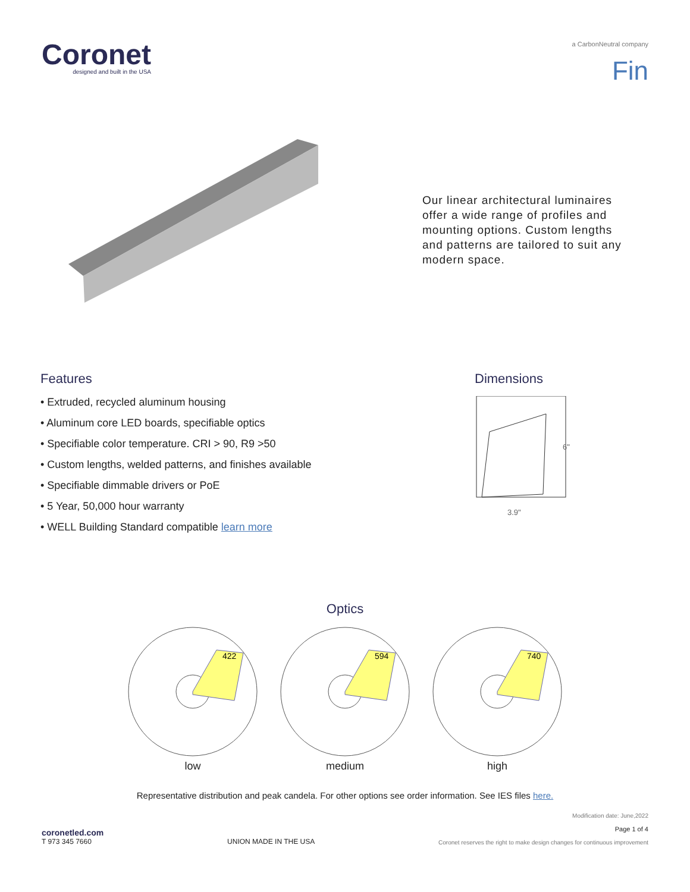Coronet
designed and built in the USA
a CarbonNeutral company
Fin
Our linear architectural luminaires offer a wide range of profiles and mounting options. Custom lengths and patterns are tailored to suit any modern space.
Features
• Extruded, recycled aluminum housing
• Aluminum core LED boards, specifiable optics
• Specifiable color temperature. CRI > 90, R9 >50
• Custom lengths, welded patterns, and finishes available
• Specifiable dimmable drivers or PoE
• 5 Year, 50,000 hour warranty
• WELL Building Standard compatible learn more
Dimensions
6"
3.9"
Optics
422
low
594
medium
740
high
Representative distribution and peak candela. For other options see order information. See IES files here.
coronetled.com
T 973 345 7660
UNION MADE IN THE USA
Modification date: June,2022
Page 1 of 4
Coronet reserves the right to make design changes for continuous improvement